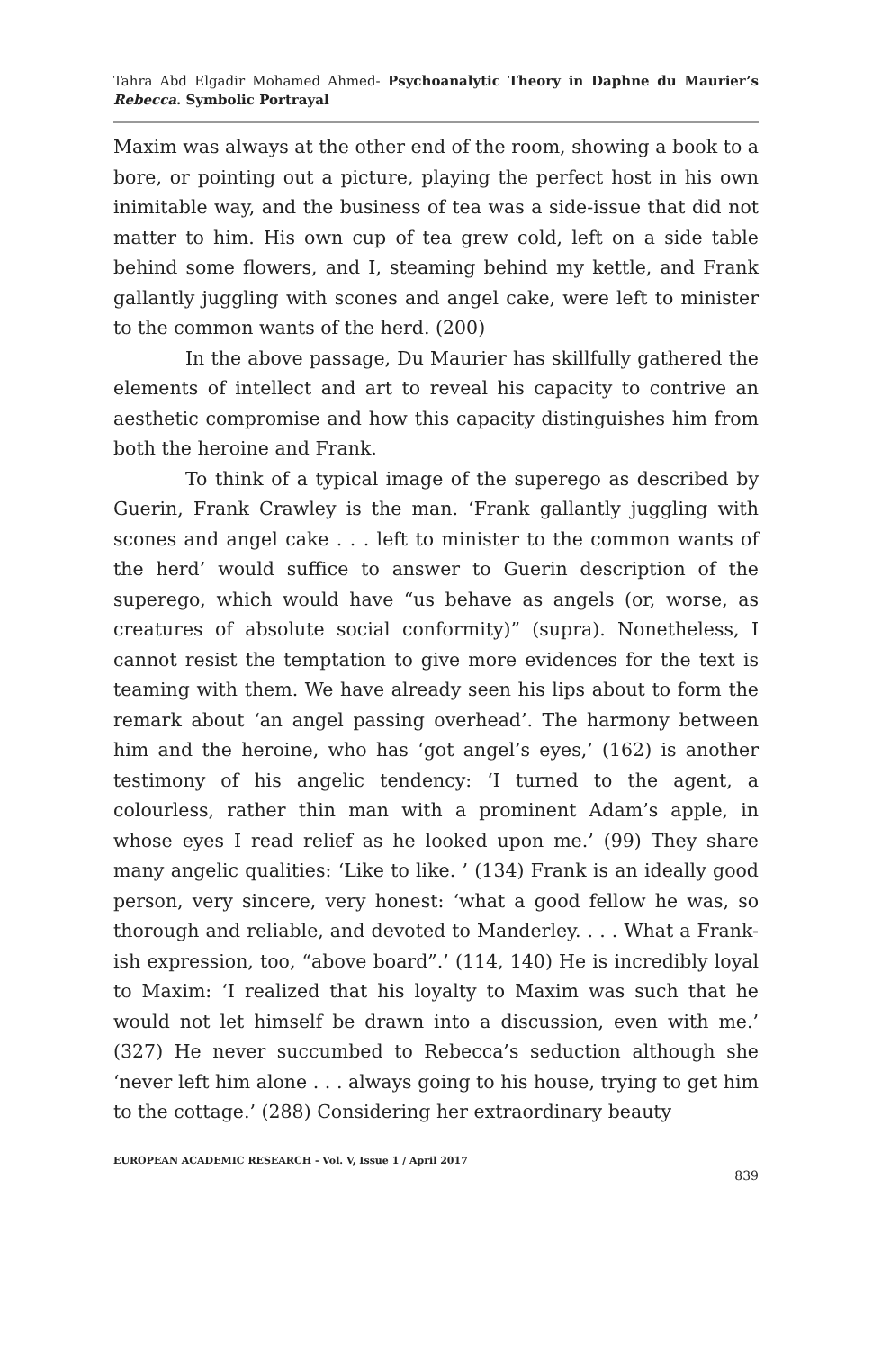Tahra Abd Elgadir Mohamed Ahmed- Psychoanalytic Theory in Daphne du Maurier’s Rebecca. Symbolic Portrayal
Maxim was always at the other end of the room, showing a book to a bore, or pointing out a picture, playing the perfect host in his own inimitable way, and the business of tea was a side-issue that did not matter to him. His own cup of tea grew cold, left on a side table behind some flowers, and I, steaming behind my kettle, and Frank gallantly juggling with scones and angel cake, were left to minister to the common wants of the herd. (200)
In the above passage, Du Maurier has skillfully gathered the elements of intellect and art to reveal his capacity to contrive an aesthetic compromise and how this capacity distinguishes him from both the heroine and Frank.
To think of a typical image of the superego as described by Guerin, Frank Crawley is the man. ‘Frank gallantly juggling with scones and angel cake . . . left to minister to the common wants of the herd’ would suffice to answer to Guerin description of the superego, which would have “us behave as angels (or, worse, as creatures of absolute social conformity)” (supra). Nonetheless, I cannot resist the temptation to give more evidences for the text is teaming with them. We have already seen his lips about to form the remark about ‘an angel passing overhead’. The harmony between him and the heroine, who has ‘got angel’s eyes,’ (162) is another testimony of his angelic tendency: ‘I turned to the agent, a colourless, rather thin man with a prominent Adam’s apple, in whose eyes I read relief as he looked upon me.’ (99) They share many angelic qualities: ‘Like to like. ’ (134) Frank is an ideally good person, very sincere, very honest: ‘what a good fellow he was, so thorough and reliable, and devoted to Manderley. . . . What a Frank-ish expression, too, “above board”.’ (114, 140) He is incredibly loyal to Maxim: ‘I realized that his loyalty to Maxim was such that he would not let himself be drawn into a discussion, even with me.’ (327) He never succumbed to Rebecca’s seduction although she ‘never left him alone . . . always going to his house, trying to get him to the cottage.’ (288) Considering her extraordinary beauty
EUROPEAN ACADEMIC RESEARCH - Vol. V, Issue 1 / April 2017
839